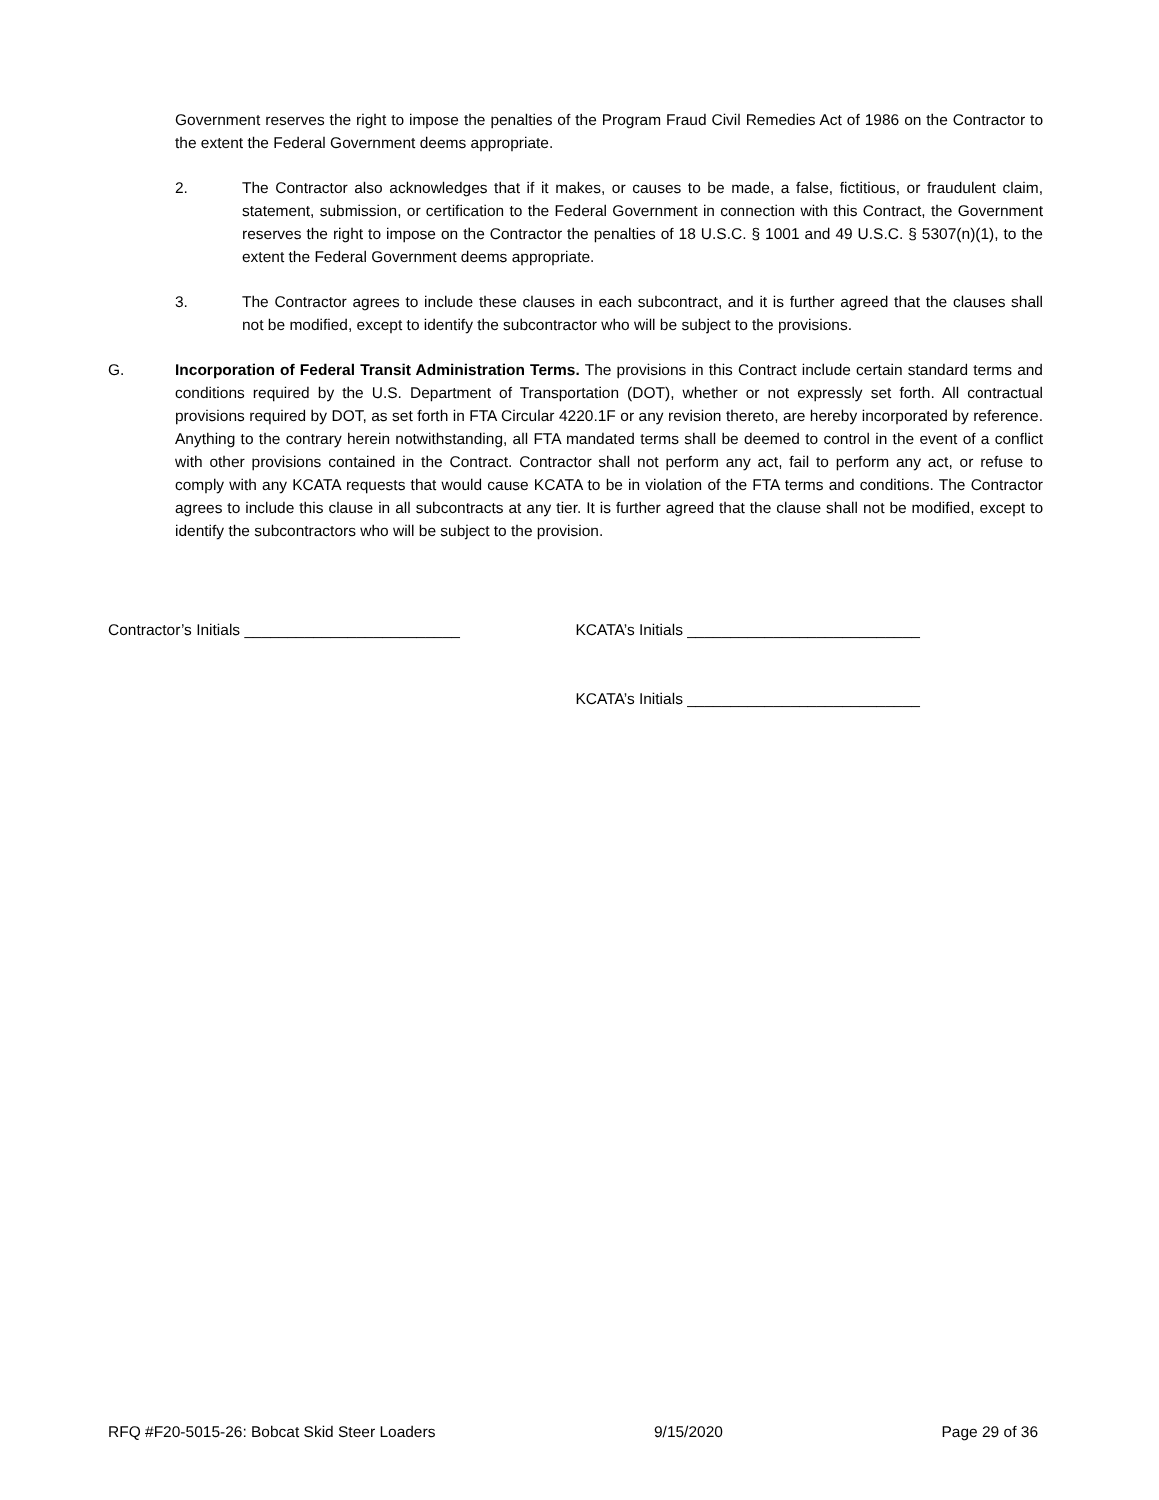Government reserves the right to impose the penalties of the Program Fraud Civil Remedies Act of 1986 on the Contractor to the extent the Federal Government deems appropriate.
2. The Contractor also acknowledges that if it makes, or causes to be made, a false, fictitious, or fraudulent claim, statement, submission, or certification to the Federal Government in connection with this Contract, the Government reserves the right to impose on the Contractor the penalties of 18 U.S.C. § 1001 and 49 U.S.C. § 5307(n)(1), to the extent the Federal Government deems appropriate.
3. The Contractor agrees to include these clauses in each subcontract, and it is further agreed that the clauses shall not be modified, except to identify the subcontractor who will be subject to the provisions.
G. Incorporation of Federal Transit Administration Terms. The provisions in this Contract include certain standard terms and conditions required by the U.S. Department of Transportation (DOT), whether or not expressly set forth. All contractual provisions required by DOT, as set forth in FTA Circular 4220.1F or any revision thereto, are hereby incorporated by reference. Anything to the contrary herein notwithstanding, all FTA mandated terms shall be deemed to control in the event of a conflict with other provisions contained in the Contract. Contractor shall not perform any act, fail to perform any act, or refuse to comply with any KCATA requests that would cause KCATA to be in violation of the FTA terms and conditions. The Contractor agrees to include this clause in all subcontracts at any tier. It is further agreed that the clause shall not be modified, except to identify the subcontractors who will be subject to the provision.
Contractor’s Initials _________________________ KCATA’s Initials ___________________________
KCATA’s Initials ___________________________
RFQ #F20-5015-26: Bobcat Skid Steer Loaders 9/15/2020 Page 29 of 36